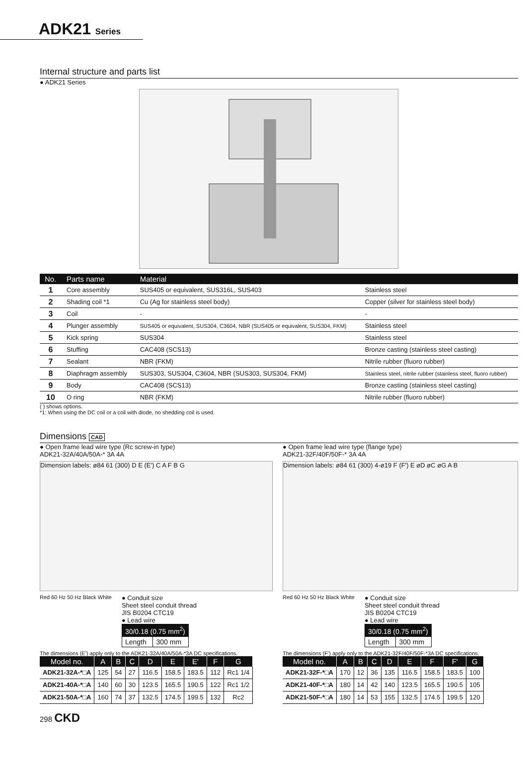ADK21 Series
Internal structure and parts list
● ADK21 Series
| No. | Parts name | Material | |
| --- | --- | --- | --- |
| 1 | Core assembly | SUS405 or equivalent, SUS316L, SUS403 | Stainless steel |
| 2 | Shading coil *1 | Cu (Ag for stainless steel body) | Copper (silver for stainless steel body) |
| 3 | Coil | - | - |
| 4 | Plunger assembly | SUS405 or equivalent, SUS304, C3604, NBR (SUS405 or equivalent, SUS304, FKM) | Stainless steel |
| 5 | Kick spring | SUS304 | Stainless steel |
| 6 | Stuffing | CAC408 (SCS13) | Bronze casting (stainless steel casting) |
| 7 | Sealant | NBR (FKM) | Nitrile rubber (fluoro rubber) |
| 8 | Diaphragm assembly | SUS303, SUS304, C3604, NBR (SUS303, SUS304, FKM) | Stainless steel, nitrile rubber (stainless steel, fluoro rubber) |
| 9 | Body | CAC408 (SCS13) | Bronze casting (stainless steel casting) |
| 10 | O ring | NBR (FKM) | Nitrile rubber (fluoro rubber) |
( ) shows options.
*1: When using the DC coil or a coil with diode, no shedding coil is used.
Dimensions CAD
● Open frame lead wire type (Rc screw-in type)
ADK21-32A/40A/50A-* 3A 4A
Dimension labels: ø84 61 (300) D E (E') C A F B G
Red 60 Hz 50 Hz Black White
● Conduit size
Sheet steel conduit thread
JIS B0204 CTC19
● Lead wire
| 30/0.18 (0.75 mm<sup>2</sup>) | |
| Length | 300 mm |
The dimensions (E') apply only to the ADK21-32A/40A/50A-*3A DC specifications.
| Model no. | A | B | C | D | E | E' | F | G |
| --- | --- | --- | --- | --- | --- | --- | --- | --- |
| ADK21-32A-*□A | 125 | 54 | 27 | 116.5 | 158.5 | 183.5 | 112 | Rc1 1/4 |
| ADK21-40A-*□A | 140 | 60 | 30 | 123.5 | 165.5 | 190.5 | 122 | Rc1 1/2 |
| ADK21-50A-*□A | 160 | 74 | 37 | 132.5 | 174.5 | 199.5 | 132 | Rc2 |
● Open frame lead wire type (flange type)
ADK21-32F/40F/50F-* 3A 4A
Dimension labels: ø84 61 (300) 4-ø19 F (F') E øD øC øG A B
Red 60 Hz 50 Hz Black White
● Conduit size
Sheet steel conduit thread
JIS B0204 CTC19
● Lead wire
| 30/0.18 (0.75 mm<sup>2</sup>) | |
| Length | 300 mm |
The dimensions (F') apply only to the ADK21-32F/40F/50F-*3A DC specifications.
| Model no. | A | B | C | D | E | F | F' | G |
| --- | --- | --- | --- | --- | --- | --- | --- | --- |
| ADK21-32F-*□A | 170 | 12 | 36 | 135 | 116.5 | 158.5 | 183.5 | 100 |
| ADK21-40F-*□A | 180 | 14 | 42 | 140 | 123.5 | 165.5 | 190.5 | 105 |
| ADK21-50F-*□A | 180 | 14 | 53 | 155 | 132.5 | 174.5 | 199.5 | 120 |
298 CKD